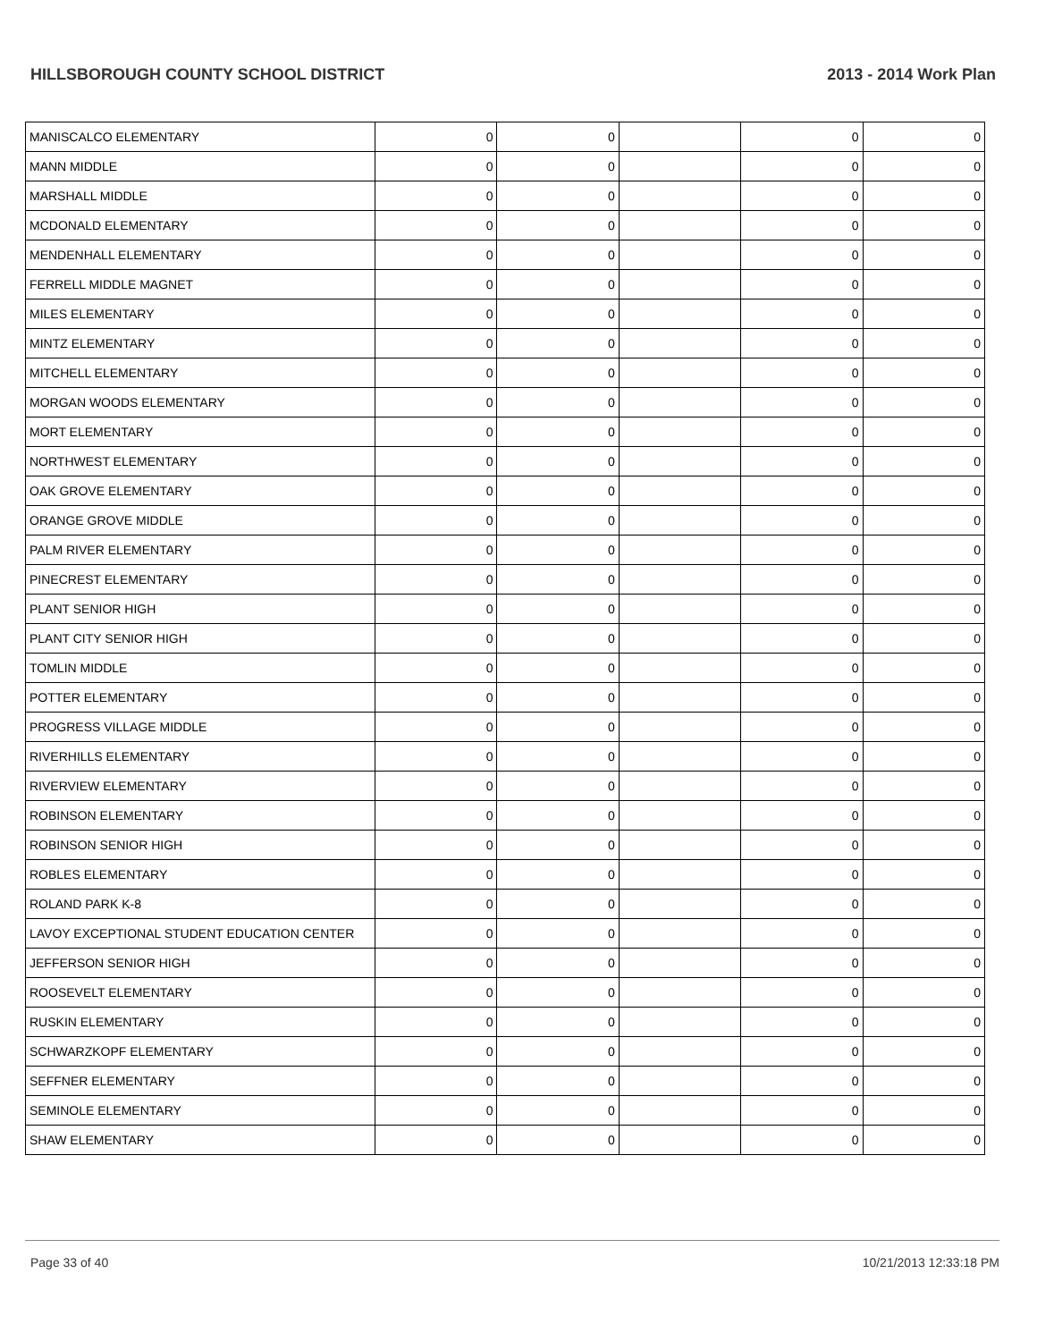HILLSBOROUGH COUNTY SCHOOL DISTRICT 2013 - 2014 Work Plan
| MANISCALCO ELEMENTARY | 0 | 0 | | 0 | 0 |
| MANN MIDDLE | 0 | 0 | | 0 | 0 |
| MARSHALL MIDDLE | 0 | 0 | | 0 | 0 |
| MCDONALD ELEMENTARY | 0 | 0 | | 0 | 0 |
| MENDENHALL ELEMENTARY | 0 | 0 | | 0 | 0 |
| FERRELL MIDDLE MAGNET | 0 | 0 | | 0 | 0 |
| MILES ELEMENTARY | 0 | 0 | | 0 | 0 |
| MINTZ ELEMENTARY | 0 | 0 | | 0 | 0 |
| MITCHELL ELEMENTARY | 0 | 0 | | 0 | 0 |
| MORGAN WOODS ELEMENTARY | 0 | 0 | | 0 | 0 |
| MORT ELEMENTARY | 0 | 0 | | 0 | 0 |
| NORTHWEST ELEMENTARY | 0 | 0 | | 0 | 0 |
| OAK GROVE ELEMENTARY | 0 | 0 | | 0 | 0 |
| ORANGE GROVE MIDDLE | 0 | 0 | | 0 | 0 |
| PALM RIVER ELEMENTARY | 0 | 0 | | 0 | 0 |
| PINECREST ELEMENTARY | 0 | 0 | | 0 | 0 |
| PLANT SENIOR HIGH | 0 | 0 | | 0 | 0 |
| PLANT CITY SENIOR HIGH | 0 | 0 | | 0 | 0 |
| TOMLIN MIDDLE | 0 | 0 | | 0 | 0 |
| POTTER ELEMENTARY | 0 | 0 | | 0 | 0 |
| PROGRESS VILLAGE MIDDLE | 0 | 0 | | 0 | 0 |
| RIVERHILLS ELEMENTARY | 0 | 0 | | 0 | 0 |
| RIVERVIEW ELEMENTARY | 0 | 0 | | 0 | 0 |
| ROBINSON ELEMENTARY | 0 | 0 | | 0 | 0 |
| ROBINSON SENIOR HIGH | 0 | 0 | | 0 | 0 |
| ROBLES ELEMENTARY | 0 | 0 | | 0 | 0 |
| ROLAND PARK K-8 | 0 | 0 | | 0 | 0 |
| LAVOY EXCEPTIONAL STUDENT EDUCATION CENTER | 0 | 0 | | 0 | 0 |
| JEFFERSON SENIOR HIGH | 0 | 0 | | 0 | 0 |
| ROOSEVELT ELEMENTARY | 0 | 0 | | 0 | 0 |
| RUSKIN ELEMENTARY | 0 | 0 | | 0 | 0 |
| SCHWARZKOPF ELEMENTARY | 0 | 0 | | 0 | 0 |
| SEFFNER ELEMENTARY | 0 | 0 | | 0 | 0 |
| SEMINOLE ELEMENTARY | 0 | 0 | | 0 | 0 |
| SHAW ELEMENTARY | 0 | 0 | | 0 | 0 |
Page 33 of 40 10/21/2013 12:33:18 PM